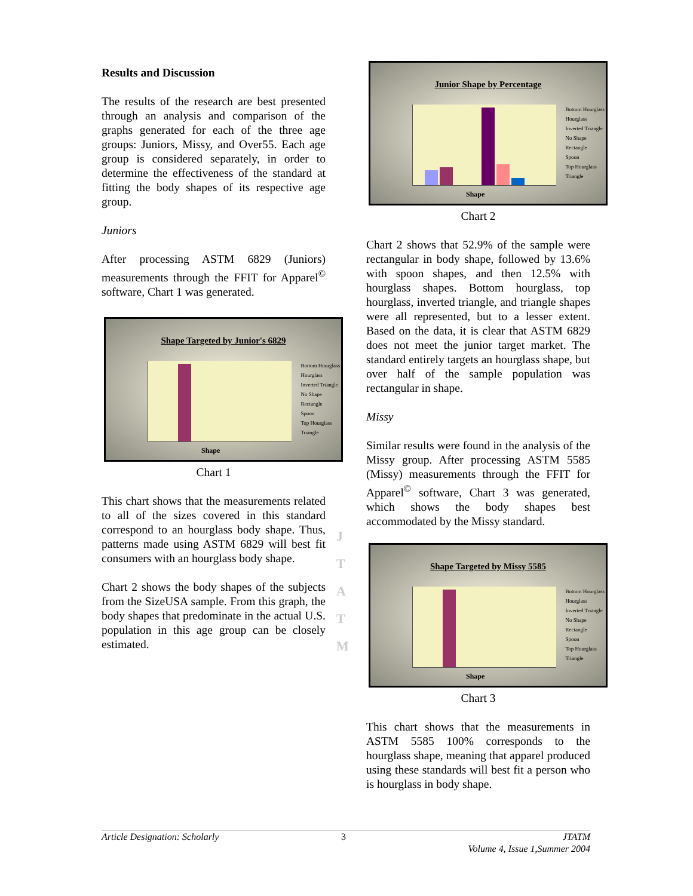Results and Discussion
The results of the research are best presented through an analysis and comparison of the graphs generated for each of the three age groups: Juniors, Missy, and Over55. Each age group is considered separately, in order to determine the effectiveness of the standard at fitting the body shapes of its respective age group.
Juniors
After processing ASTM 6829 (Juniors) measurements through the FFIT for Apparel<sup>©</sup> software, Chart 1 was generated.
Shape Targeted by Junior's 6829
Bottom Hourglass
Hourglass
Inverted Triangle
No Shape
Rectangle
Spoon
Top Hourglass
Triangle
Shape
Chart 1
This chart shows that the measurements related to all of the sizes covered in this standard correspond to an hourglass body shape. Thus, patterns made using ASTM 6829 will best fit consumers with an hourglass body shape.
Chart 2 shows the body shapes of the subjects from the SizeUSA sample. From this graph, the body shapes that predominate in the actual U.S. population in this age group can be closely estimated.
J
T
A
T
M
Junior Shape by Percentage
Bottom Hourglass
Hourglass
Inverted Triangle
No Shape
Rectangle
Spoon
Top Hourglass
Triangle
Shape
Chart 2
Chart 2 shows that 52.9% of the sample were rectangular in body shape, followed by 13.6% with spoon shapes, and then 12.5% with hourglass shapes. Bottom hourglass, top hourglass, inverted triangle, and triangle shapes were all represented, but to a lesser extent. Based on the data, it is clear that ASTM 6829 does not meet the junior target market. The standard entirely targets an hourglass shape, but over half of the sample population was rectangular in shape.
Missy
Similar results were found in the analysis of the Missy group. After processing ASTM 5585 (Missy) measurements through the FFIT for Apparel<sup>©</sup> software, Chart 3 was generated, which shows the body shapes best accommodated by the Missy standard.
Shape Targeted by Missy 5585
Bottom Hourglass
Hourglass
Inverted Triangle
No Shape
Rectangle
Spoon
Top Hourglass
Triangle
Shape
Chart 3
This chart shows that the measurements in ASTM 5585 100% corresponds to the hourglass shape, meaning that apparel produced using these standards will best fit a person who is hourglass in body shape.
Article Designation: Scholarly 3 JTATM
Volume 4, Issue 1,Summer 2004